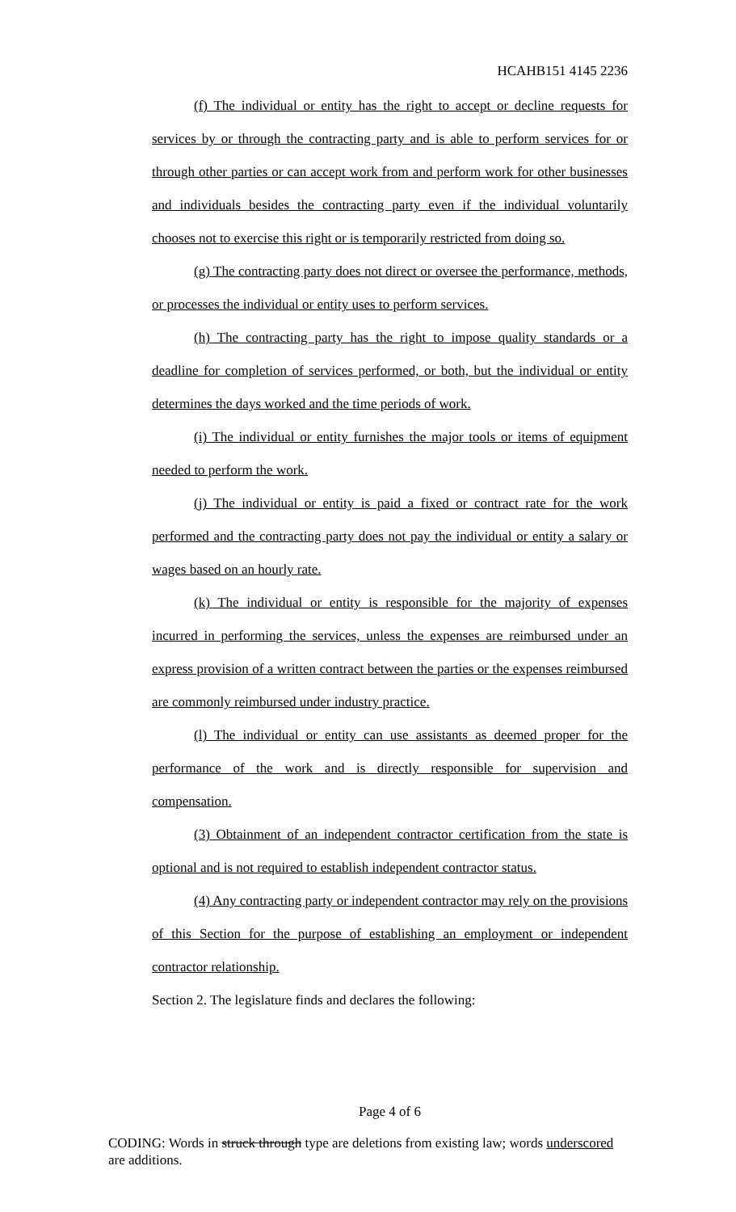HCAHB151 4145 2236
(f) The individual or entity has the right to accept or decline requests for services by or through the contracting party and is able to perform services for or through other parties or can accept work from and perform work for other businesses and individuals besides the contracting party even if the individual voluntarily chooses not to exercise this right or is temporarily restricted from doing so.
(g) The contracting party does not direct or oversee the performance, methods, or processes the individual or entity uses to perform services.
(h) The contracting party has the right to impose quality standards or a deadline for completion of services performed, or both, but the individual or entity determines the days worked and the time periods of work.
(i) The individual or entity furnishes the major tools or items of equipment needed to perform the work.
(j) The individual or entity is paid a fixed or contract rate for the work performed and the contracting party does not pay the individual or entity a salary or wages based on an hourly rate.
(k) The individual or entity is responsible for the majority of expenses incurred in performing the services, unless the expenses are reimbursed under an express provision of a written contract between the parties or the expenses reimbursed are commonly reimbursed under industry practice.
(l) The individual or entity can use assistants as deemed proper for the performance of the work and is directly responsible for supervision and compensation.
(3) Obtainment of an independent contractor certification from the state is optional and is not required to establish independent contractor status.
(4) Any contracting party or independent contractor may rely on the provisions of this Section for the purpose of establishing an employment or independent contractor relationship.
Section 2. The legislature finds and declares the following:
Page 4 of 6
CODING: Words in struck through type are deletions from existing law; words underscored are additions.